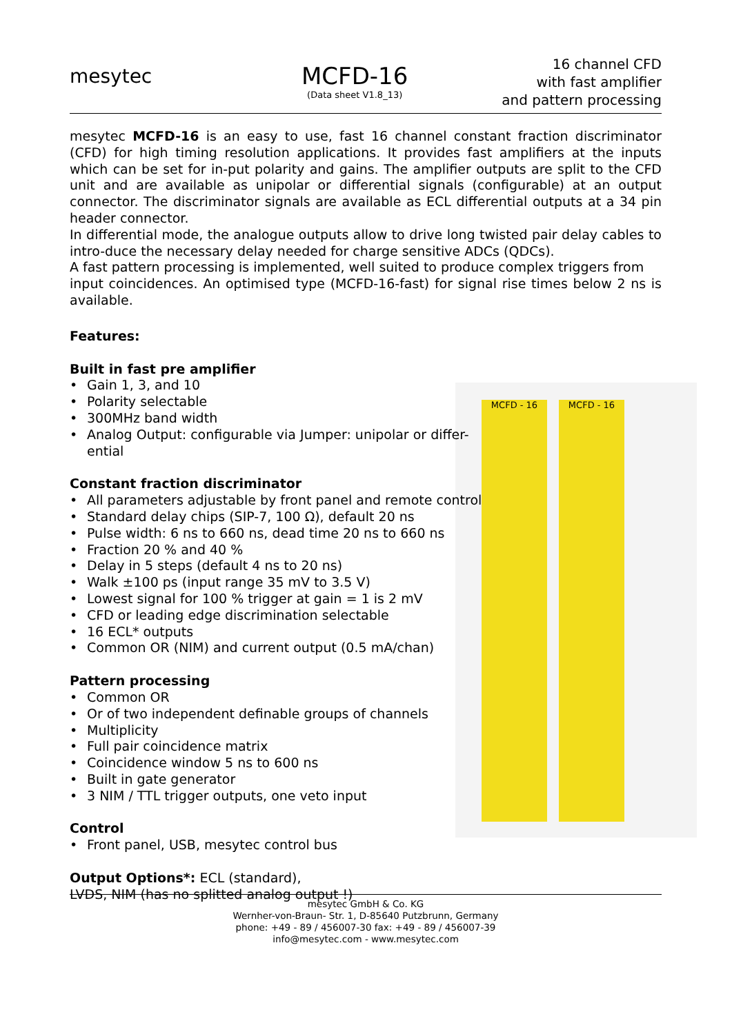mesytec
MCFD-16
(Data sheet V1.8_13)
16 channel CFD
with fast amplifier
and pattern processing
MCFD - 16 MCFD - 16
mesytec MCFD-16 is an easy to use, fast 16 channel constant fraction discriminator (CFD) for high timing resolution applications. It provides fast amplifiers at the inputs which can be set for in-put polarity and gains. The amplifier outputs are split to the CFD unit and are available as unipolar or differential signals (configurable) at an output connector. The discriminator signals are available as ECL differential outputs at a 34 pin header connector.
In differential mode, the analogue outputs allow to drive long twisted pair delay cables to intro-duce the necessary delay needed for charge sensitive ADCs (QDCs).
A fast pattern processing is implemented, well suited to produce complex triggers from
input coincidences. An optimised type (MCFD-16-fast) for signal rise times below 2 ns is available.
Features:
Built in fast pre amplifier
Gain 1, 3, and 10
Polarity selectable
300MHz band width
Analog Output: configurable via Jumper: unipolar or differ-
ential
Constant fraction discriminator
All parameters adjustable by front panel and remote control
Standard delay chips (SIP-7, 100 Ω), default 20 ns
Pulse width: 6 ns to 660 ns, dead time 20 ns to 660 ns
Fraction 20 % and 40 %
Delay in 5 steps (default 4 ns to 20 ns)
Walk ±100 ps (input range 35 mV to 3.5 V)
Lowest signal for 100 % trigger at gain = 1 is 2 mV
CFD or leading edge discrimination selectable
16 ECL* outputs
Common OR (NIM) and current output (0.5 mA/chan)
Pattern processing
Common OR
Or of two independent definable groups of channels
Multiplicity
Full pair coincidence matrix
Coincidence window 5 ns to 600 ns
Built in gate generator
3 NIM / TTL trigger outputs, one veto input
Control
Front panel, USB, mesytec control bus
Output Options*: ECL (standard),
LVDS, NIM (has no splitted analog output !)
mesytec GmbH & Co. KG
Wernher-von-Braun- Str. 1, D-85640 Putzbrunn, Germany
phone: +49 - 89 / 456007-30 fax: +49 - 89 / 456007-39
info@mesytec.com - www.mesytec.com